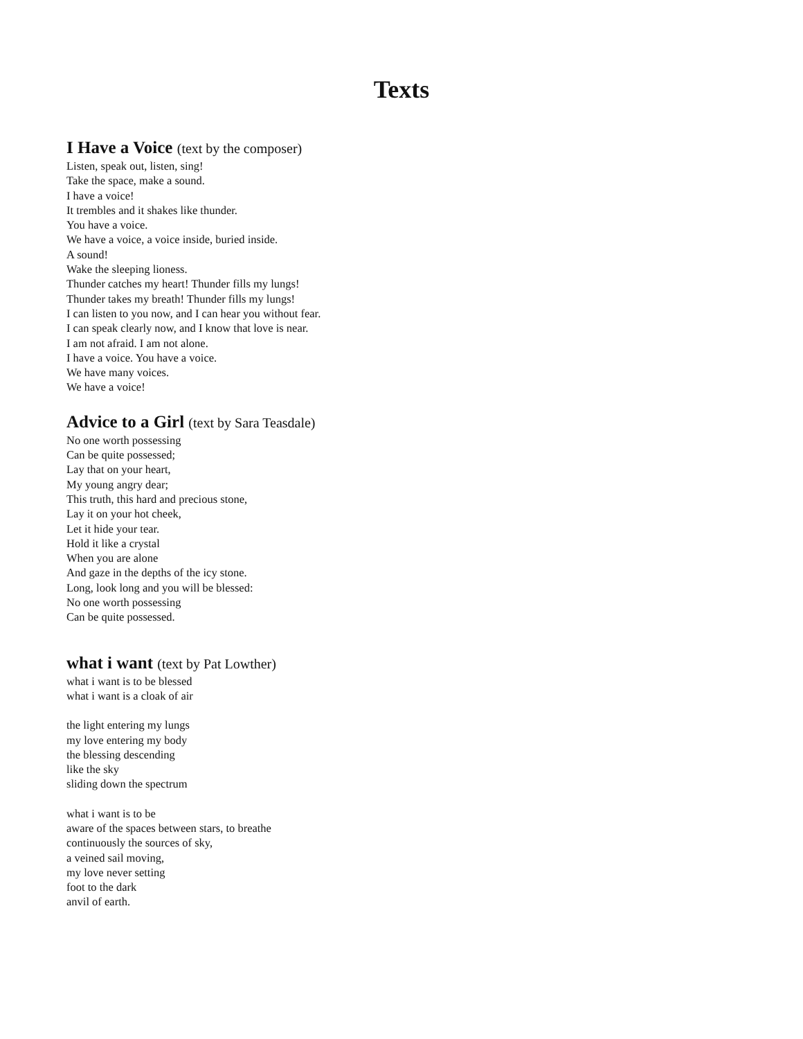Texts
I Have a Voice (text by the composer)
Listen, speak out, listen, sing!
Take the space, make a sound.
I have a voice!
It trembles and it shakes like thunder.
You have a voice.
We have a voice, a voice inside, buried inside.
A sound!
Wake the sleeping lioness.
Thunder catches my heart! Thunder fills my lungs!
Thunder takes my breath! Thunder fills my lungs!
I can listen to you now, and I can hear you without fear.
I can speak clearly now, and I know that love is near.
I am not afraid. I am not alone.
I have a voice. You have a voice.
We have many voices.
We have a voice!
Advice to a Girl (text by Sara Teasdale)
No one worth possessing
Can be quite possessed;
Lay that on your heart,
My young angry dear;
This truth, this hard and precious stone,
Lay it on your hot cheek,
Let it hide your tear.
Hold it like a crystal
When you are alone
And gaze in the depths of the icy stone.
Long, look long and you will be blessed:
No one worth possessing
Can be quite possessed.
what i want (text by Pat Lowther)
what i want is to be blessed
what i want is a cloak of air
the light entering my lungs
my love entering my body
the blessing descending
like the sky
sliding down the spectrum
what i want is to be
aware of the spaces between stars, to breathe
continuously the sources of sky,
a veined sail moving,
my love never setting
foot to the dark
anvil of earth.